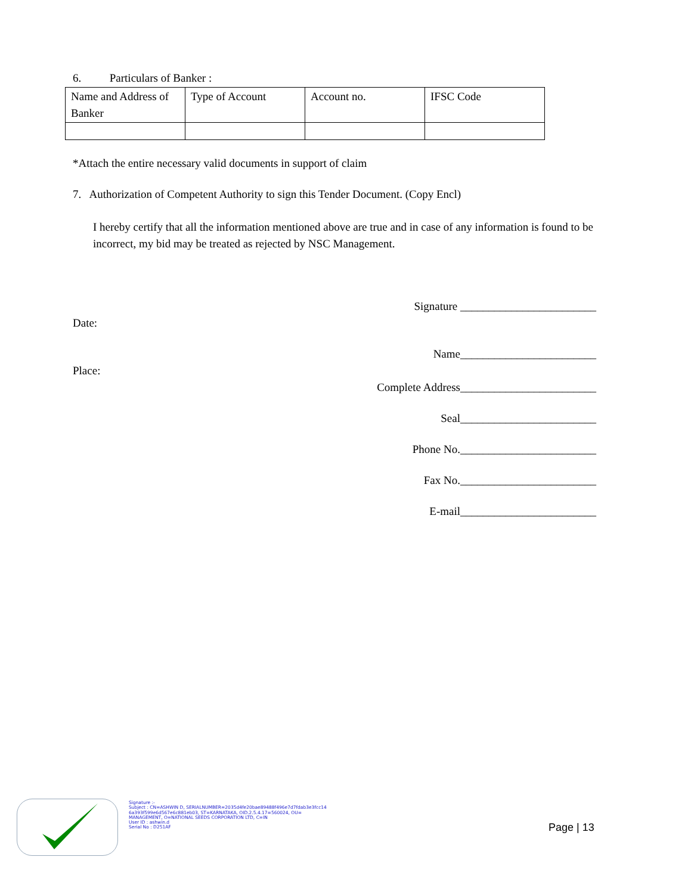6. Particulars of Banker :
| Name and Address of Banker | Type of Account | Account no. | IFSC Code |
*Attach the entire necessary valid documents in support of claim
7. Authorization of Competent Authority to sign this Tender Document. (Copy Encl)
I hereby certify that all the information mentioned above are true and in case of any information is found to be incorrect, my bid may be treated as rejected by NSC Management.
Signature ________________________
Date:
Name________________________
Place:
Complete Address________________________
Seal________________________
Phone No.________________________
Fax No.________________________
E-mail________________________
Signature :-
Subject : CN=ASHWIN D, SERIALNUMBER=2035d4fe20bae89488f496e7d7fdab3e3fcc14
6a393f599e6d567e6c881eb03, ST=KARNATAKA, OID.2.5.4.17=560024, OU=
MANAGEMENT, O=NATIONAL SEEDS CORPORATION LTD, C=IN
User ID : ashwin.d
Serial No : D251AF
Page | 13